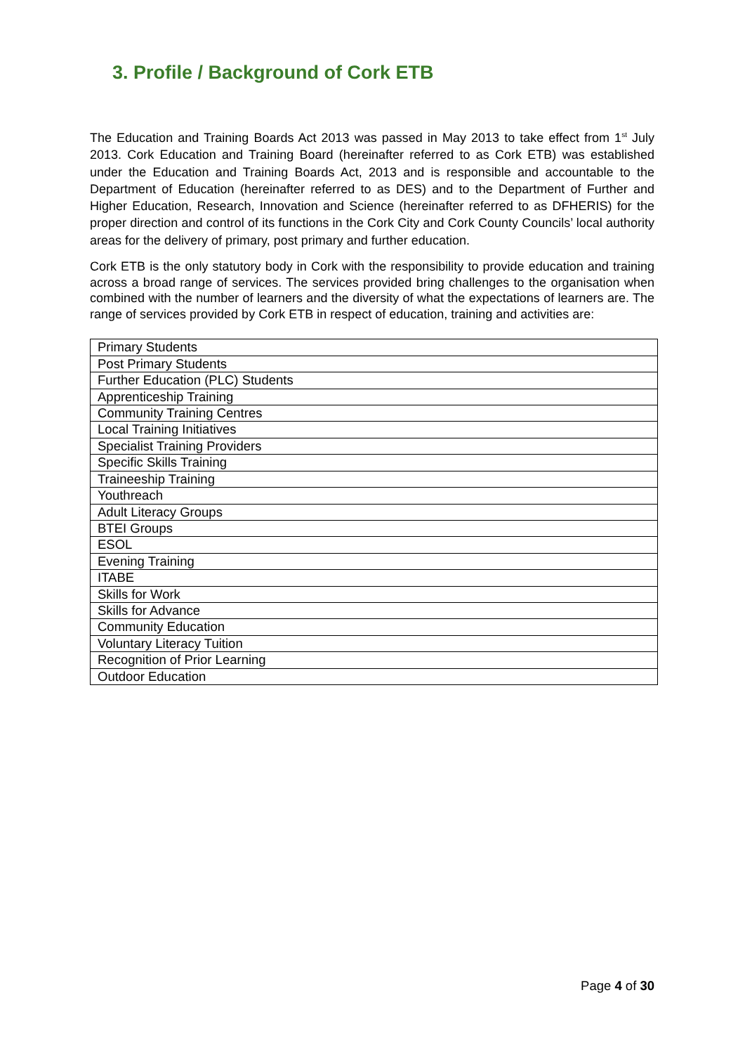3. Profile / Background of Cork ETB
The Education and Training Boards Act 2013 was passed in May 2013 to take effect from 1<sup>st</sup> July 2013. Cork Education and Training Board (hereinafter referred to as Cork ETB) was established under the Education and Training Boards Act, 2013 and is responsible and accountable to the Department of Education (hereinafter referred to as DES) and to the Department of Further and Higher Education, Research, Innovation and Science (hereinafter referred to as DFHERIS) for the proper direction and control of its functions in the Cork City and Cork County Councils’ local authority areas for the delivery of primary, post primary and further education.
Cork ETB is the only statutory body in Cork with the responsibility to provide education and training across a broad range of services. The services provided bring challenges to the organisation when combined with the number of learners and the diversity of what the expectations of learners are. The range of services provided by Cork ETB in respect of education, training and activities are:
| Primary Students |
| Post Primary Students |
| Further Education (PLC) Students |
| Apprenticeship Training |
| Community Training Centres |
| Local Training Initiatives |
| Specialist Training Providers |
| Specific Skills Training |
| Traineeship Training |
| Youthreach |
| Adult Literacy Groups |
| BTEI Groups |
| ESOL |
| Evening Training |
| ITABE |
| Skills for Work |
| Skills for Advance |
| Community Education |
| Voluntary Literacy Tuition |
| Recognition of Prior Learning |
| Outdoor Education |
Page 4 of 30